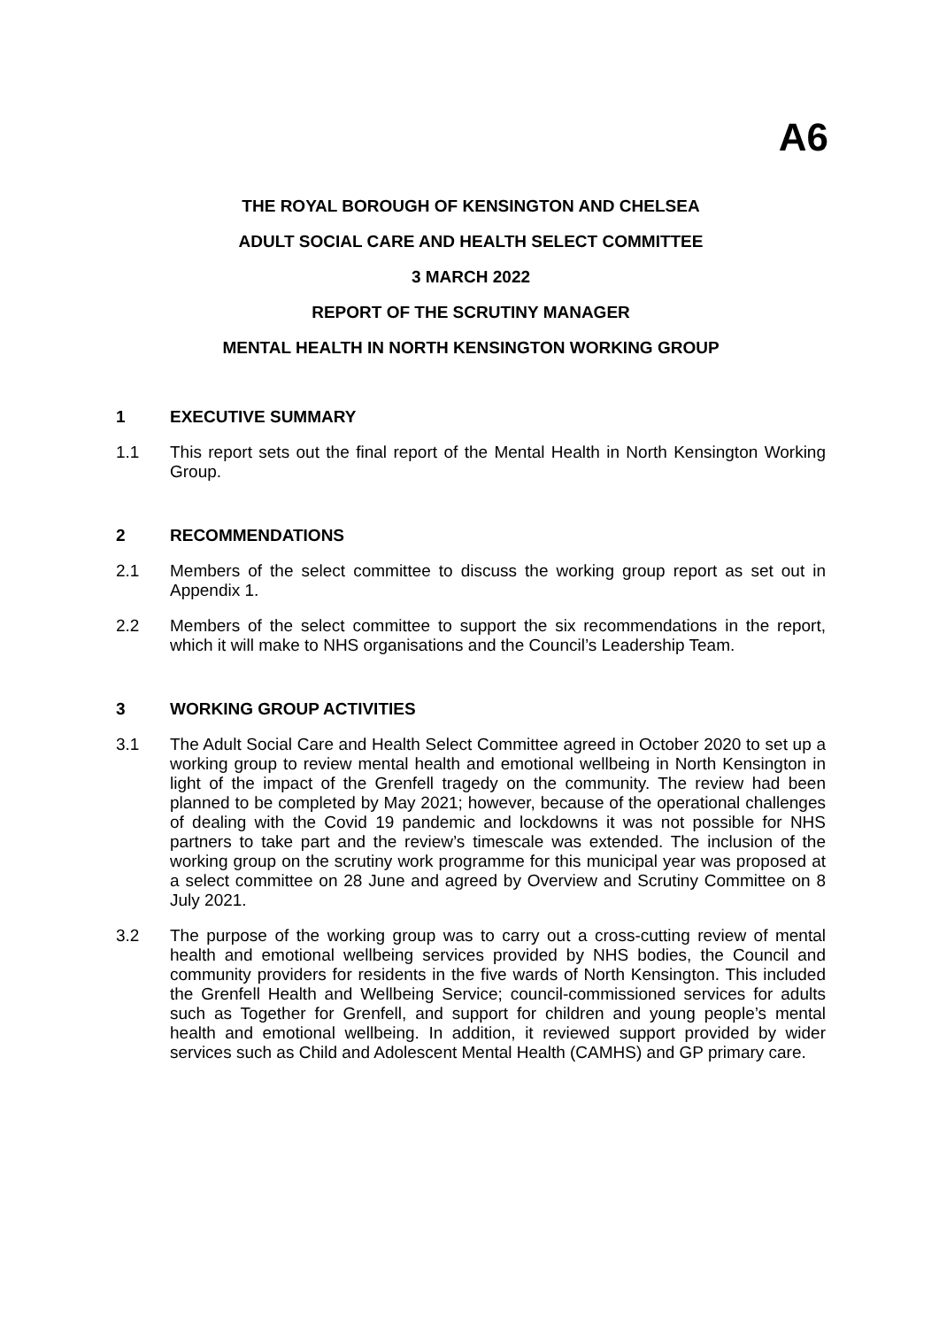A6
THE ROYAL BOROUGH OF KENSINGTON AND CHELSEA
ADULT SOCIAL CARE AND HEALTH SELECT COMMITTEE
3 MARCH 2022
REPORT OF THE SCRUTINY MANAGER
MENTAL HEALTH IN NORTH KENSINGTON WORKING GROUP
1 EXECUTIVE SUMMARY
1.1 This report sets out the final report of the Mental Health in North Kensington Working Group.
2 RECOMMENDATIONS
2.1 Members of the select committee to discuss the working group report as set out in Appendix 1.
2.2 Members of the select committee to support the six recommendations in the report, which it will make to NHS organisations and the Council’s Leadership Team.
3 WORKING GROUP ACTIVITIES
3.1 The Adult Social Care and Health Select Committee agreed in October 2020 to set up a working group to review mental health and emotional wellbeing in North Kensington in light of the impact of the Grenfell tragedy on the community. The review had been planned to be completed by May 2021; however, because of the operational challenges of dealing with the Covid 19 pandemic and lockdowns it was not possible for NHS partners to take part and the review’s timescale was extended. The inclusion of the working group on the scrutiny work programme for this municipal year was proposed at a select committee on 28 June and agreed by Overview and Scrutiny Committee on 8 July 2021.
3.2 The purpose of the working group was to carry out a cross-cutting review of mental health and emotional wellbeing services provided by NHS bodies, the Council and community providers for residents in the five wards of North Kensington. This included the Grenfell Health and Wellbeing Service; council-commissioned services for adults such as Together for Grenfell, and support for children and young people’s mental health and emotional wellbeing. In addition, it reviewed support provided by wider services such as Child and Adolescent Mental Health (CAMHS) and GP primary care.